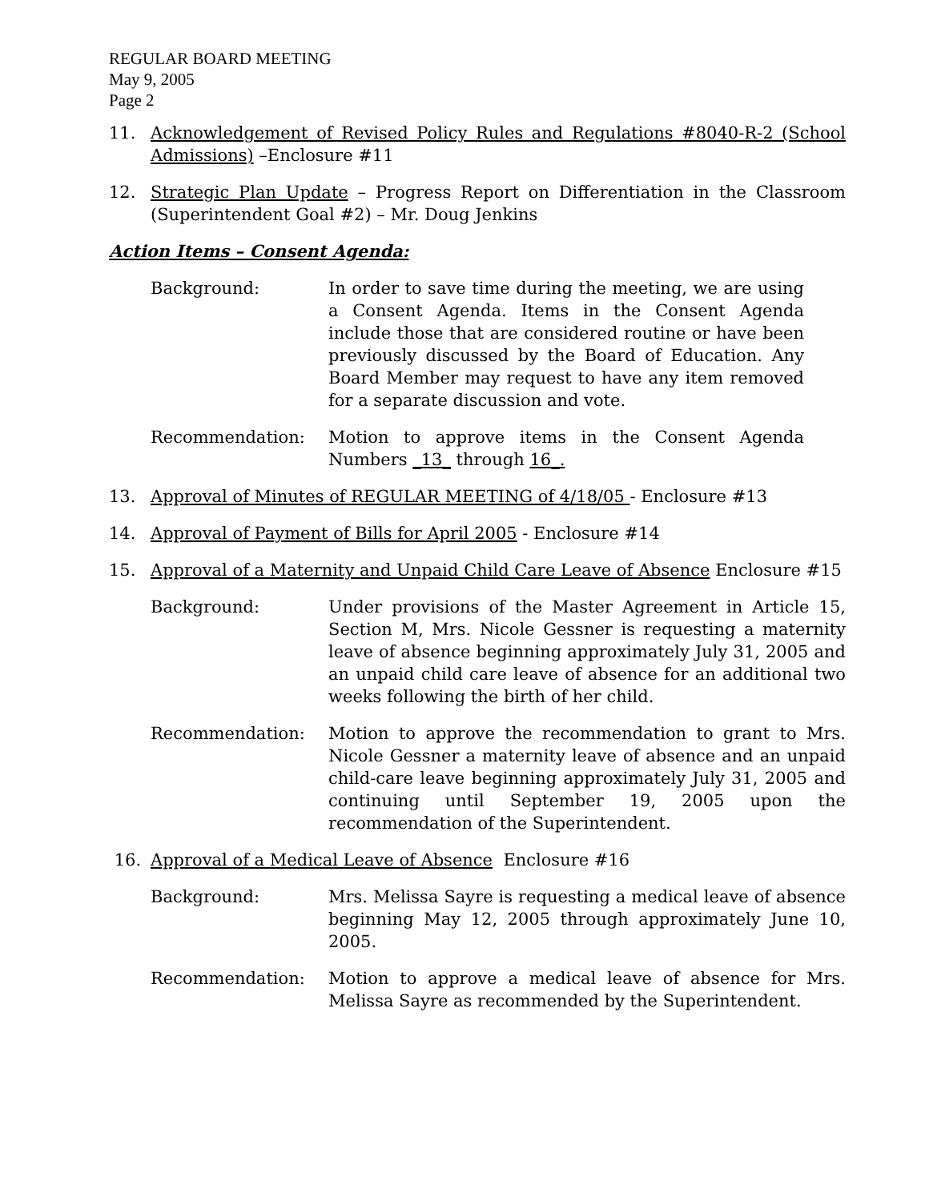REGULAR BOARD MEETING
May 9, 2005
Page 2
11. Acknowledgement of Revised Policy Rules and Regulations #8040-R-2 (School Admissions) –Enclosure #11
12. Strategic Plan Update – Progress Report on Differentiation in the Classroom (Superintendent Goal #2) – Mr. Doug Jenkins
Action Items – Consent Agenda:
Background: In order to save time during the meeting, we are using a Consent Agenda. Items in the Consent Agenda include those that are considered routine or have been previously discussed by the Board of Education. Any Board Member may request to have any item removed for a separate discussion and vote.
Recommendation: Motion to approve items in the Consent Agenda Numbers _13_ through 16_.
13. Approval of Minutes of REGULAR MEETING of 4/18/05 - Enclosure #13
14. Approval of Payment of Bills for April 2005 - Enclosure #14
15. Approval of a Maternity and Unpaid Child Care Leave of Absence Enclosure #15
Background: Under provisions of the Master Agreement in Article 15, Section M, Mrs. Nicole Gessner is requesting a maternity leave of absence beginning approximately July 31, 2005 and an unpaid child care leave of absence for an additional two weeks following the birth of her child.
Recommendation: Motion to approve the recommendation to grant to Mrs. Nicole Gessner a maternity leave of absence and an unpaid child-care leave beginning approximately July 31, 2005 and continuing until September 19, 2005 upon the recommendation of the Superintendent.
16. Approval of a Medical Leave of Absence Enclosure #16
Background: Mrs. Melissa Sayre is requesting a medical leave of absence beginning May 12, 2005 through approximately June 10, 2005.
Recommendation: Motion to approve a medical leave of absence for Mrs. Melissa Sayre as recommended by the Superintendent.